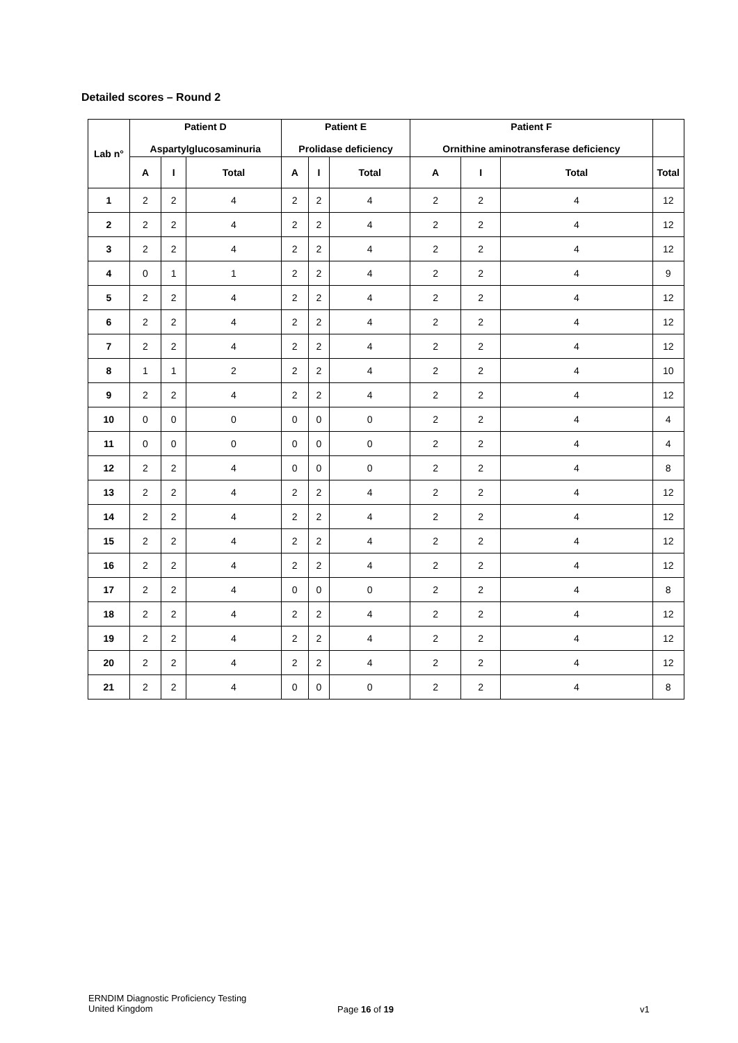Detailed scores – Round 2
| Lab n° | Patient D Aspartylglucosaminuria | | | Patient E Prolidase deficiency | | | Patient F Ornithine aminotransferase deficiency | | | |
| --- | --- | --- | --- | --- | --- | --- | --- | --- | --- | --- |
| | A | I | Total | A | I | Total | A | I | Total | Total |
| 1 | 2 | 2 | 4 | 2 | 2 | 4 | 2 | 2 | 4 | 12 |
| 2 | 2 | 2 | 4 | 2 | 2 | 4 | 2 | 2 | 4 | 12 |
| 3 | 2 | 2 | 4 | 2 | 2 | 4 | 2 | 2 | 4 | 12 |
| 4 | 0 | 1 | 1 | 2 | 2 | 4 | 2 | 2 | 4 | 9 |
| 5 | 2 | 2 | 4 | 2 | 2 | 4 | 2 | 2 | 4 | 12 |
| 6 | 2 | 2 | 4 | 2 | 2 | 4 | 2 | 2 | 4 | 12 |
| 7 | 2 | 2 | 4 | 2 | 2 | 4 | 2 | 2 | 4 | 12 |
| 8 | 1 | 1 | 2 | 2 | 2 | 4 | 2 | 2 | 4 | 10 |
| 9 | 2 | 2 | 4 | 2 | 2 | 4 | 2 | 2 | 4 | 12 |
| 10 | 0 | 0 | 0 | 0 | 0 | 0 | 2 | 2 | 4 | 4 |
| 11 | 0 | 0 | 0 | 0 | 0 | 0 | 2 | 2 | 4 | 4 |
| 12 | 2 | 2 | 4 | 0 | 0 | 0 | 2 | 2 | 4 | 8 |
| 13 | 2 | 2 | 4 | 2 | 2 | 4 | 2 | 2 | 4 | 12 |
| 14 | 2 | 2 | 4 | 2 | 2 | 4 | 2 | 2 | 4 | 12 |
| 15 | 2 | 2 | 4 | 2 | 2 | 4 | 2 | 2 | 4 | 12 |
| 16 | 2 | 2 | 4 | 2 | 2 | 4 | 2 | 2 | 4 | 12 |
| 17 | 2 | 2 | 4 | 0 | 0 | 0 | 2 | 2 | 4 | 8 |
| 18 | 2 | 2 | 4 | 2 | 2 | 4 | 2 | 2 | 4 | 12 |
| 19 | 2 | 2 | 4 | 2 | 2 | 4 | 2 | 2 | 4 | 12 |
| 20 | 2 | 2 | 4 | 2 | 2 | 4 | 2 | 2 | 4 | 12 |
| 21 | 2 | 2 | 4 | 0 | 0 | 0 | 2 | 2 | 4 | 8 |
ERNDIM Diagnostic Proficiency Testing
United Kingdom
Page 16 of 19 v1